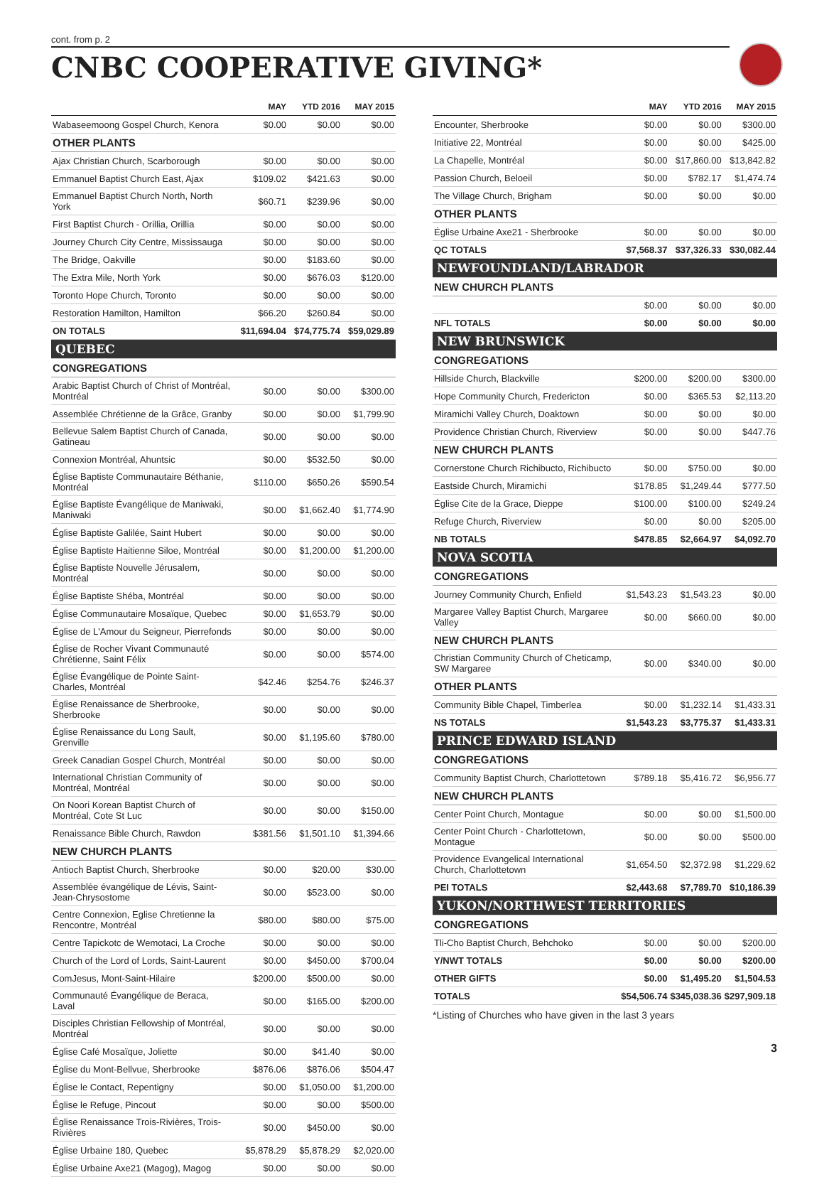cont. from p. 2
CNBC COOPERATIVE GIVING*
| | MAY | YTD 2016 | MAY 2015 |
| --- | --- | --- | --- |
| Wabaseemoong Gospel Church, Kenora | $0.00 | $0.00 | $0.00 |
| OTHER PLANTS | | | |
| Ajax Christian Church, Scarborough | $0.00 | $0.00 | $0.00 |
| Emmanuel Baptist Church East, Ajax | $109.02 | $421.63 | $0.00 |
| Emmanuel Baptist Church North, North York | $60.71 | $239.96 | $0.00 |
| First Baptist Church - Orillia, Orillia | $0.00 | $0.00 | $0.00 |
| Journey Church City Centre, Mississauga | $0.00 | $0.00 | $0.00 |
| The Bridge, Oakville | $0.00 | $183.60 | $0.00 |
| The Extra Mile, North York | $0.00 | $676.03 | $120.00 |
| Toronto Hope Church, Toronto | $0.00 | $0.00 | $0.00 |
| Restoration Hamilton, Hamilton | $66.20 | $260.84 | $0.00 |
| ON TOTALS | $11,694.04 | $74,775.74 | $59,029.89 |
| QUEBEC | | | |
| CONGREGATIONS | | | |
| Arabic Baptist Church of Christ of Montréal, Montréal | $0.00 | $0.00 | $300.00 |
| Assemblée Chrétienne de la Grâce, Granby | $0.00 | $0.00 | $1,799.90 |
| Bellevue Salem Baptist Church of Canada, Gatineau | $0.00 | $0.00 | $0.00 |
| Connexion Montréal, Ahuntsic | $0.00 | $532.50 | $0.00 |
| Église Baptiste Communautaire Béthanie, Montréal | $110.00 | $650.26 | $590.54 |
| Église Baptiste Évangélique de Maniwaki, Maniwaki | $0.00 | $1,662.40 | $1,774.90 |
| Église Baptiste Galilée, Saint Hubert | $0.00 | $0.00 | $0.00 |
| Église Baptiste Haitienne Siloe, Montréal | $0.00 | $1,200.00 | $1,200.00 |
| Église Baptiste Nouvelle Jérusalem, Montréal | $0.00 | $0.00 | $0.00 |
| Église Baptiste Shéba, Montréal | $0.00 | $0.00 | $0.00 |
| Église Communautaire Mosaïque, Quebec | $0.00 | $1,653.79 | $0.00 |
| Église de L'Amour du Seigneur, Pierrefonds | $0.00 | $0.00 | $0.00 |
| Église de Rocher Vivant Communauté Chrétienne, Saint Félix | $0.00 | $0.00 | $574.00 |
| Église Évangélique de Pointe Saint-Charles, Montréal | $42.46 | $254.76 | $246.37 |
| Église Renaissance de Sherbrooke, Sherbrooke | $0.00 | $0.00 | $0.00 |
| Église Renaissance du Long Sault, Grenville | $0.00 | $1,195.60 | $780.00 |
| Greek Canadian Gospel Church, Montréal | $0.00 | $0.00 | $0.00 |
| International Christian Community of Montréal, Montréal | $0.00 | $0.00 | $0.00 |
| On Noori Korean Baptist Church of Montréal, Cote St Luc | $0.00 | $0.00 | $150.00 |
| Renaissance Bible Church, Rawdon | $381.56 | $1,501.10 | $1,394.66 |
| NEW CHURCH PLANTS | | | |
| Antioch Baptist Church, Sherbrooke | $0.00 | $20.00 | $30.00 |
| Assemblée évangélique de Lévis, Saint-Jean-Chrysostome | $0.00 | $523.00 | $0.00 |
| Centre Connexion, Eglise Chretienne la Rencontre, Montréal | $80.00 | $80.00 | $75.00 |
| Centre Tapickotc de Wemotaci, La Croche | $0.00 | $0.00 | $0.00 |
| Church of the Lord of Lords, Saint-Laurent | $0.00 | $450.00 | $700.04 |
| ComJesus, Mont-Saint-Hilaire | $200.00 | $500.00 | $0.00 |
| Communauté Évangélique de Beraca, Laval | $0.00 | $165.00 | $200.00 |
| Disciples Christian Fellowship of Montréal, Montréal | $0.00 | $0.00 | $0.00 |
| Église Café Mosaïque, Joliette | $0.00 | $41.40 | $0.00 |
| Église du Mont-Bellvue, Sherbrooke | $876.06 | $876.06 | $504.47 |
| Église le Contact, Repentigny | $0.00 | $1,050.00 | $1,200.00 |
| Église le Refuge, Pincout | $0.00 | $0.00 | $500.00 |
| Église Renaissance Trois-Rivières, Trois-Rivières | $0.00 | $450.00 | $0.00 |
| Église Urbaine 180, Quebec | $5,878.29 | $5,878.29 | $2,020.00 |
| Église Urbaine Axe21 (Magog), Magog | $0.00 | $0.00 | $0.00 |
| | MAY | YTD 2016 | MAY 2015 |
| --- | --- | --- | --- |
| Encounter, Sherbrooke | $0.00 | $0.00 | $300.00 |
| Initiative 22, Montréal | $0.00 | $0.00 | $425.00 |
| La Chapelle, Montréal | $0.00 | $17,860.00 | $13,842.82 |
| Passion Church, Beloeil | $0.00 | $782.17 | $1,474.74 |
| The Village Church, Brigham | $0.00 | $0.00 | $0.00 |
| OTHER PLANTS | | | |
| Église Urbaine Axe21 - Sherbrooke | $0.00 | $0.00 | $0.00 |
| QC TOTALS | $7,568.37 | $37,326.33 | $30,082.44 |
| NEWFOUNDLAND/LABRADOR | | | |
| NEW CHURCH PLANTS | | | |
| | $0.00 | $0.00 | $0.00 |
| NFL TOTALS | $0.00 | $0.00 | $0.00 |
| NEW BRUNSWICK | | | |
| CONGREGATIONS | | | |
| Hillside Church, Blackville | $200.00 | $200.00 | $300.00 |
| Hope Community Church, Fredericton | $0.00 | $365.53 | $2,113.20 |
| Miramichi Valley Church, Doaktown | $0.00 | $0.00 | $0.00 |
| Providence Christian Church, Riverview | $0.00 | $0.00 | $447.76 |
| NEW CHURCH PLANTS | | | |
| Cornerstone Church Richibucto, Richibucto | $0.00 | $750.00 | $0.00 |
| Eastside Church, Miramichi | $178.85 | $1,249.44 | $777.50 |
| Église Cite de la Grace, Dieppe | $100.00 | $100.00 | $249.24 |
| Refuge Church, Riverview | $0.00 | $0.00 | $205.00 |
| NB TOTALS | $478.85 | $2,664.97 | $4,092.70 |
| NOVA SCOTIA | | | |
| CONGREGATIONS | | | |
| Journey Community Church, Enfield | $1,543.23 | $1,543.23 | $0.00 |
| Margaree Valley Baptist Church, Margaree Valley | $0.00 | $660.00 | $0.00 |
| NEW CHURCH PLANTS | | | |
| Christian Community Church of Cheticamp, SW Margaree | $0.00 | $340.00 | $0.00 |
| OTHER PLANTS | | | |
| Community Bible Chapel, Timberlea | $0.00 | $1,232.14 | $1,433.31 |
| NS TOTALS | $1,543.23 | $3,775.37 | $1,433.31 |
| PRINCE EDWARD ISLAND | | | |
| CONGREGATIONS | | | |
| Community Baptist Church, Charlottetown | $789.18 | $5,416.72 | $6,956.77 |
| NEW CHURCH PLANTS | | | |
| Center Point Church, Montague | $0.00 | $0.00 | $1,500.00 |
| Center Point Church - Charlottetown, Montague | $0.00 | $0.00 | $500.00 |
| Providence Evangelical International Church, Charlottetown | $1,654.50 | $2,372.98 | $1,229.62 |
| PEI TOTALS | $2,443.68 | $7,789.70 | $10,186.39 |
| YUKON/NORTHWEST TERRITORIES | | | |
| CONGREGATIONS | | | |
| Tli-Cho Baptist Church, Behchoko | $0.00 | $0.00 | $200.00 |
| Y/NWT TOTALS | $0.00 | $0.00 | $200.00 |
| OTHER GIFTS | $0.00 | $1,495.20 | $1,504.53 |
| TOTALS | $54,506.74 | $345,038.36 | $297,909.18 |
*Listing of Churches who have given in the last 3 years
3